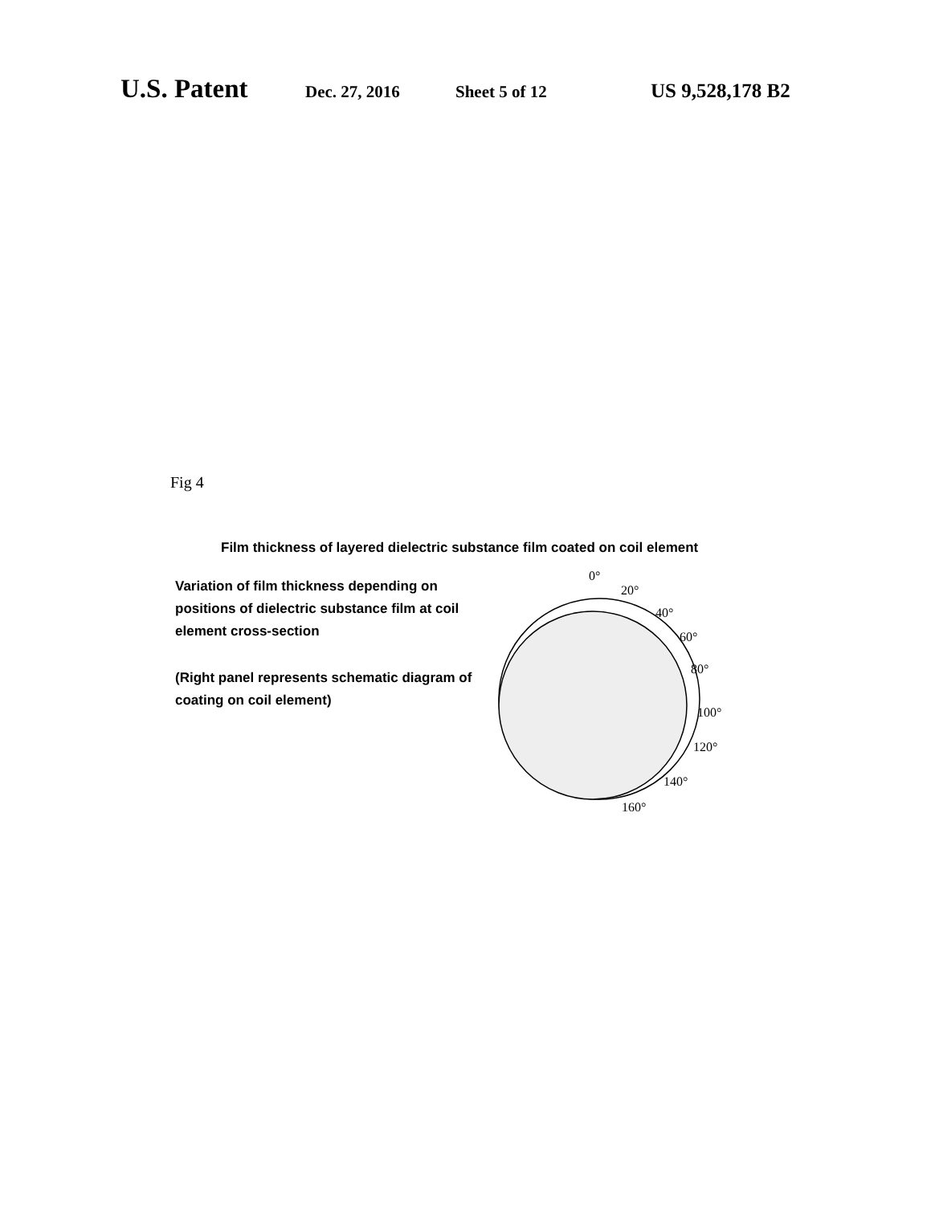U.S. Patent Dec. 27, 2016 Sheet 5 of 12 US 9,528,178 B2
Fig 4
Film thickness of layered dielectric substance film coated on coil element
Variation of film thickness depending on positions of dielectric substance film at coil element cross-section
(Right panel represents schematic diagram of coating on coil element)
0°
20°
40°
60°
80°
100°
120°
140°
160°